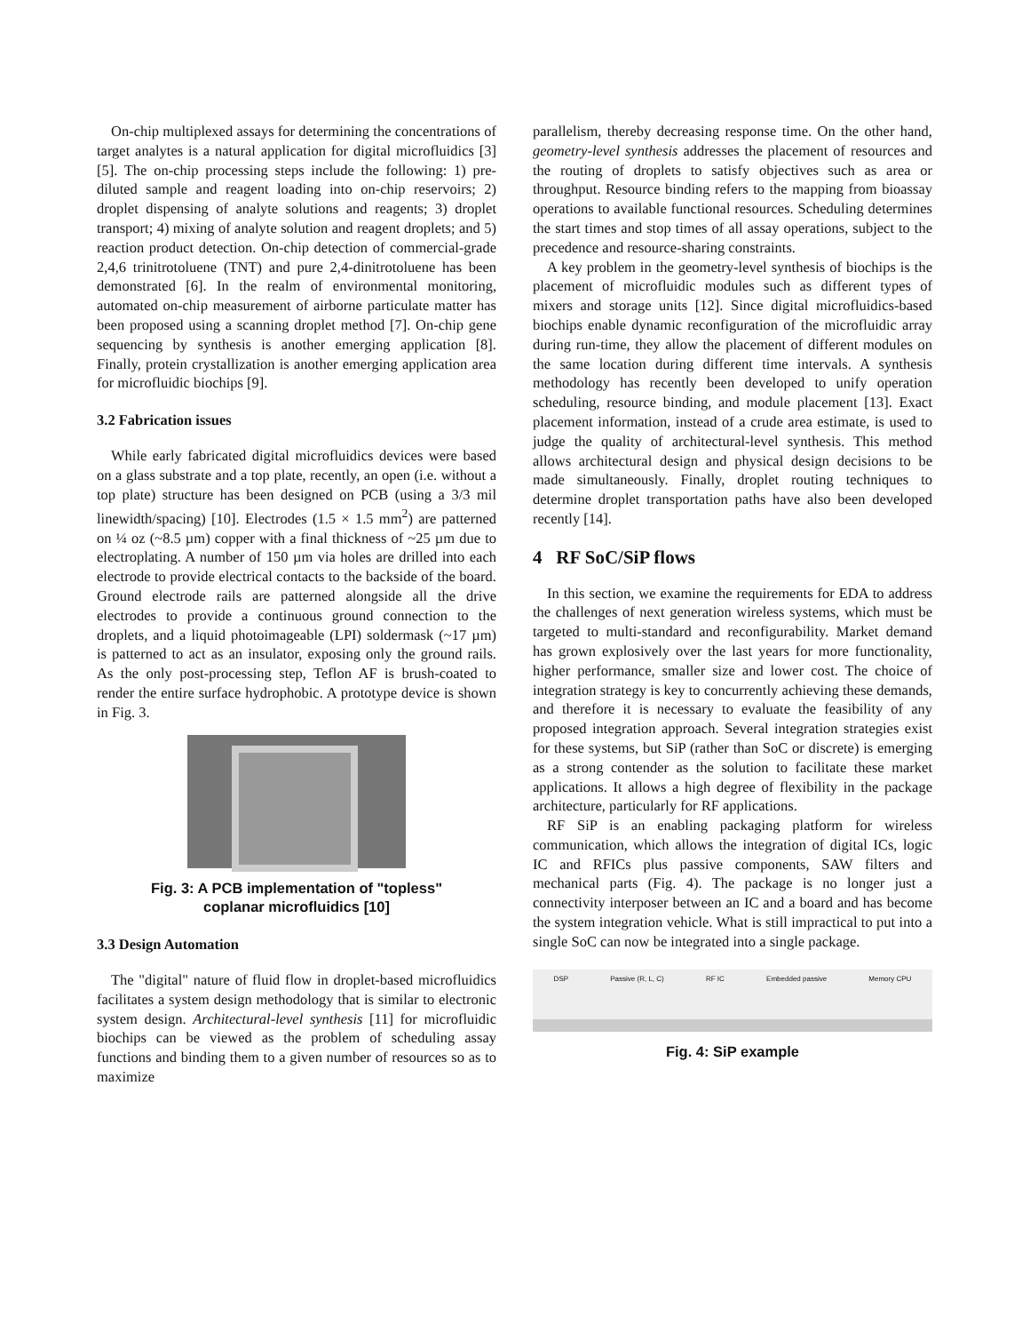On-chip multiplexed assays for determining the concentrations of target analytes is a natural application for digital microfluidics [3] [5]. The on-chip processing steps include the following: 1) pre-diluted sample and reagent loading into on-chip reservoirs; 2) droplet dispensing of analyte solutions and reagents; 3) droplet transport; 4) mixing of analyte solution and reagent droplets; and 5) reaction product detection. On-chip detection of commercial-grade 2,4,6 trinitrotoluene (TNT) and pure 2,4-dinitrotoluene has been demonstrated [6]. In the realm of environmental monitoring, automated on-chip measurement of airborne particulate matter has been proposed using a scanning droplet method [7]. On-chip gene sequencing by synthesis is another emerging application [8]. Finally, protein crystallization is another emerging application area for microfluidic biochips [9].
3.2 Fabrication issues
While early fabricated digital microfluidics devices were based on a glass substrate and a top plate, recently, an open (i.e. without a top plate) structure has been designed on PCB (using a 3/3 mil linewidth/spacing) [10]. Electrodes (1.5 × 1.5 mm<sup>2</sup>) are patterned on ¼ oz (~8.5 µm) copper with a final thickness of ~25 µm due to electroplating. A number of 150 µm via holes are drilled into each electrode to provide electrical contacts to the backside of the board. Ground electrode rails are patterned alongside all the drive electrodes to provide a continuous ground connection to the droplets, and a liquid photoimageable (LPI) soldermask (~17 µm) is patterned to act as an insulator, exposing only the ground rails. As the only post-processing step, Teflon AF is brush-coated to render the entire surface hydrophobic. A prototype device is shown in Fig. 3.
Fig. 3: A PCB implementation of "topless"
coplanar microfluidics [10]
3.3 Design Automation
The "digital" nature of fluid flow in droplet-based microfluidics facilitates a system design methodology that is similar to electronic system design. Architectural-level synthesis [11] for microfluidic biochips can be viewed as the problem of scheduling assay functions and binding them to a given number of resources so as to maximize
parallelism, thereby decreasing response time. On the other hand, geometry-level synthesis addresses the placement of resources and the routing of droplets to satisfy objectives such as area or throughput. Resource binding refers to the mapping from bioassay operations to available functional resources. Scheduling determines the start times and stop times of all assay operations, subject to the precedence and resource-sharing constraints.
A key problem in the geometry-level synthesis of biochips is the placement of microfluidic modules such as different types of mixers and storage units [12]. Since digital microfluidics-based biochips enable dynamic reconfiguration of the microfluidic array during run-time, they allow the placement of different modules on the same location during different time intervals. A synthesis methodology has recently been developed to unify operation scheduling, resource binding, and module placement [13]. Exact placement information, instead of a crude area estimate, is used to judge the quality of architectural-level synthesis. This method allows architectural design and physical design decisions to be made simultaneously. Finally, droplet routing techniques to determine droplet transportation paths have also been developed recently [14].
4 RF SoC/SiP flows
In this section, we examine the requirements for EDA to address the challenges of next generation wireless systems, which must be targeted to multi-standard and reconfigurability. Market demand has grown explosively over the last years for more functionality, higher performance, smaller size and lower cost. The choice of integration strategy is key to concurrently achieving these demands, and therefore it is necessary to evaluate the feasibility of any proposed integration approach. Several integration strategies exist for these systems, but SiP (rather than SoC or discrete) is emerging as a strong contender as the solution to facilitate these market applications. It allows a high degree of flexibility in the package architecture, particularly for RF applications.
RF SiP is an enabling packaging platform for wireless communication, which allows the integration of digital ICs, logic IC and RFICs plus passive components, SAW filters and mechanical parts (Fig. 4). The package is no longer just a connectivity interposer between an IC and a board and has become the system integration vehicle. What is still impractical to put into a single SoC can now be integrated into a single package.
DSP Passive (R, L, C) RF IC Embedded passive Memory CPU
Fig. 4: SiP example